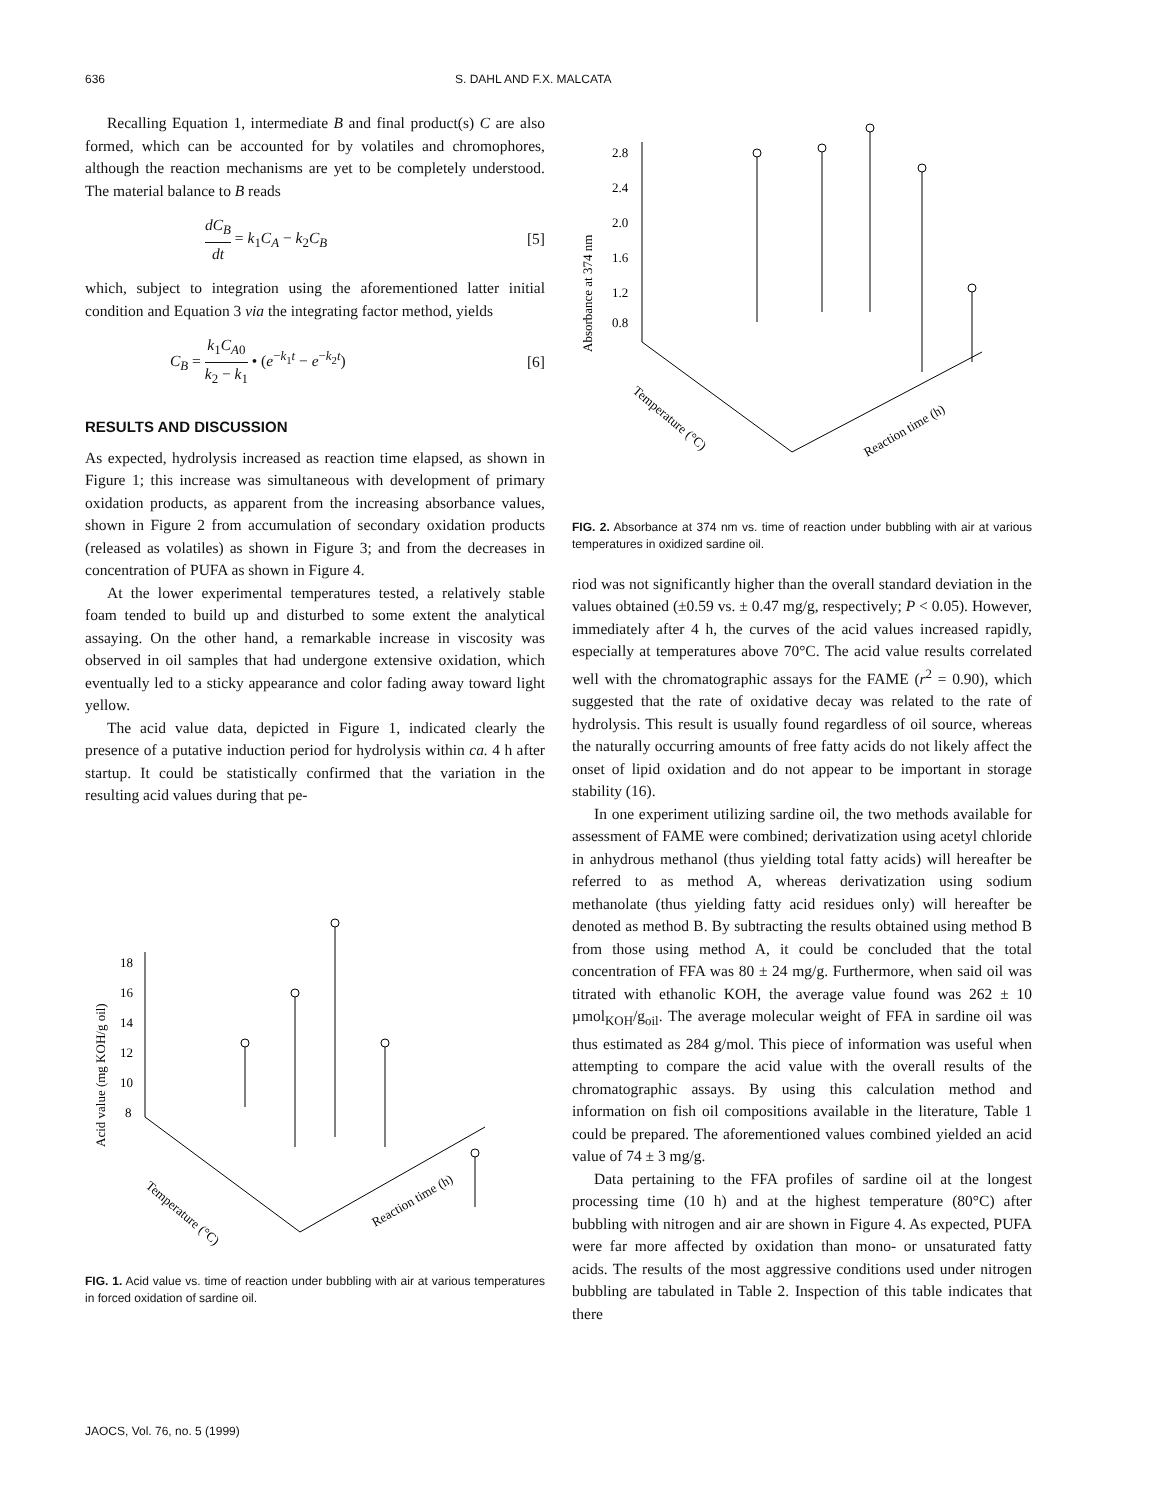636 S. DAHL AND F.X. MALCATA
Recalling Equation 1, intermediate B and final product(s) C are also formed, which can be accounted for by volatiles and chromophores, although the reaction mechanisms are yet to be completely understood. The material balance to B reads
dC<sub>B</sub> dt = k<sub>1</sub>C<sub>A</sub> − k<sub>2</sub>C<sub>B</sub> [5]
which, subject to integration using the aforementioned latter initial condition and Equation 3 via the integrating factor method, yields
C<sub>B</sub> = k<sub>1</sub>C<sub>A0</sub> k<sub>2</sub> − k<sub>1</sub> • (e<sup>−k<sub>1</sub>t</sup> − e<sup>−k<sub>2</sub>t</sup>) [6]
RESULTS AND DISCUSSION
As expected, hydrolysis increased as reaction time elapsed, as shown in Figure 1; this increase was simultaneous with development of primary oxidation products, as apparent from the increasing absorbance values, shown in Figure 2 from accumulation of secondary oxidation products (released as volatiles) as shown in Figure 3; and from the decreases in concentration of PUFA as shown in Figure 4.
At the lower experimental temperatures tested, a relatively stable foam tended to build up and disturbed to some extent the analytical assaying. On the other hand, a remarkable increase in viscosity was observed in oil samples that had undergone extensive oxidation, which eventually led to a sticky appearance and color fading away toward light yellow.
The acid value data, depicted in Figure 1, indicated clearly the presence of a putative induction period for hydrolysis within ca. 4 h after startup. It could be statistically confirmed that the variation in the resulting acid values during that pe-
Acid value (mg KOH/g oil)
18
16
14
12
10
8
Temperature (°C)
Reaction time (h)
FIG. 1. Acid value vs. time of reaction under bubbling with air at various temperatures in forced oxidation of sardine oil.
Absorbance at 374 nm
2.8
2.4
2.0
1.6
1.2
0.8
Temperature (°C)
Reaction time (h)
FIG. 2. Absorbance at 374 nm vs. time of reaction under bubbling with air at various temperatures in oxidized sardine oil.
riod was not significantly higher than the overall standard deviation in the values obtained (±0.59 vs. ± 0.47 mg/g, respectively; P < 0.05). However, immediately after 4 h, the curves of the acid values increased rapidly, especially at temperatures above 70°C. The acid value results correlated well with the chromatographic assays for the FAME (r<sup>2</sup> = 0.90), which suggested that the rate of oxidative decay was related to the rate of hydrolysis. This result is usually found regardless of oil source, whereas the naturally occurring amounts of free fatty acids do not likely affect the onset of lipid oxidation and do not appear to be important in storage stability (16).
In one experiment utilizing sardine oil, the two methods available for assessment of FAME were combined; derivatization using acetyl chloride in anhydrous methanol (thus yielding total fatty acids) will hereafter be referred to as method A, whereas derivatization using sodium methanolate (thus yielding fatty acid residues only) will hereafter be denoted as method B. By subtracting the results obtained using method B from those using method A, it could be concluded that the total concentration of FFA was 80 ± 24 mg/g. Furthermore, when said oil was titrated with ethanolic KOH, the average value found was 262 ± 10 µmol<sub>KOH</sub>/g<sub>oil</sub>. The average molecular weight of FFA in sardine oil was thus estimated as 284 g/mol. This piece of information was useful when attempting to compare the acid value with the overall results of the chromatographic assays. By using this calculation method and information on fish oil compositions available in the literature, Table 1 could be prepared. The aforementioned values combined yielded an acid value of 74 ± 3 mg/g.
Data pertaining to the FFA profiles of sardine oil at the longest processing time (10 h) and at the highest temperature (80°C) after bubbling with nitrogen and air are shown in Figure 4. As expected, PUFA were far more affected by oxidation than mono- or unsaturated fatty acids. The results of the most aggressive conditions used under nitrogen bubbling are tabulated in Table 2. Inspection of this table indicates that there
JAOCS, Vol. 76, no. 5 (1999)